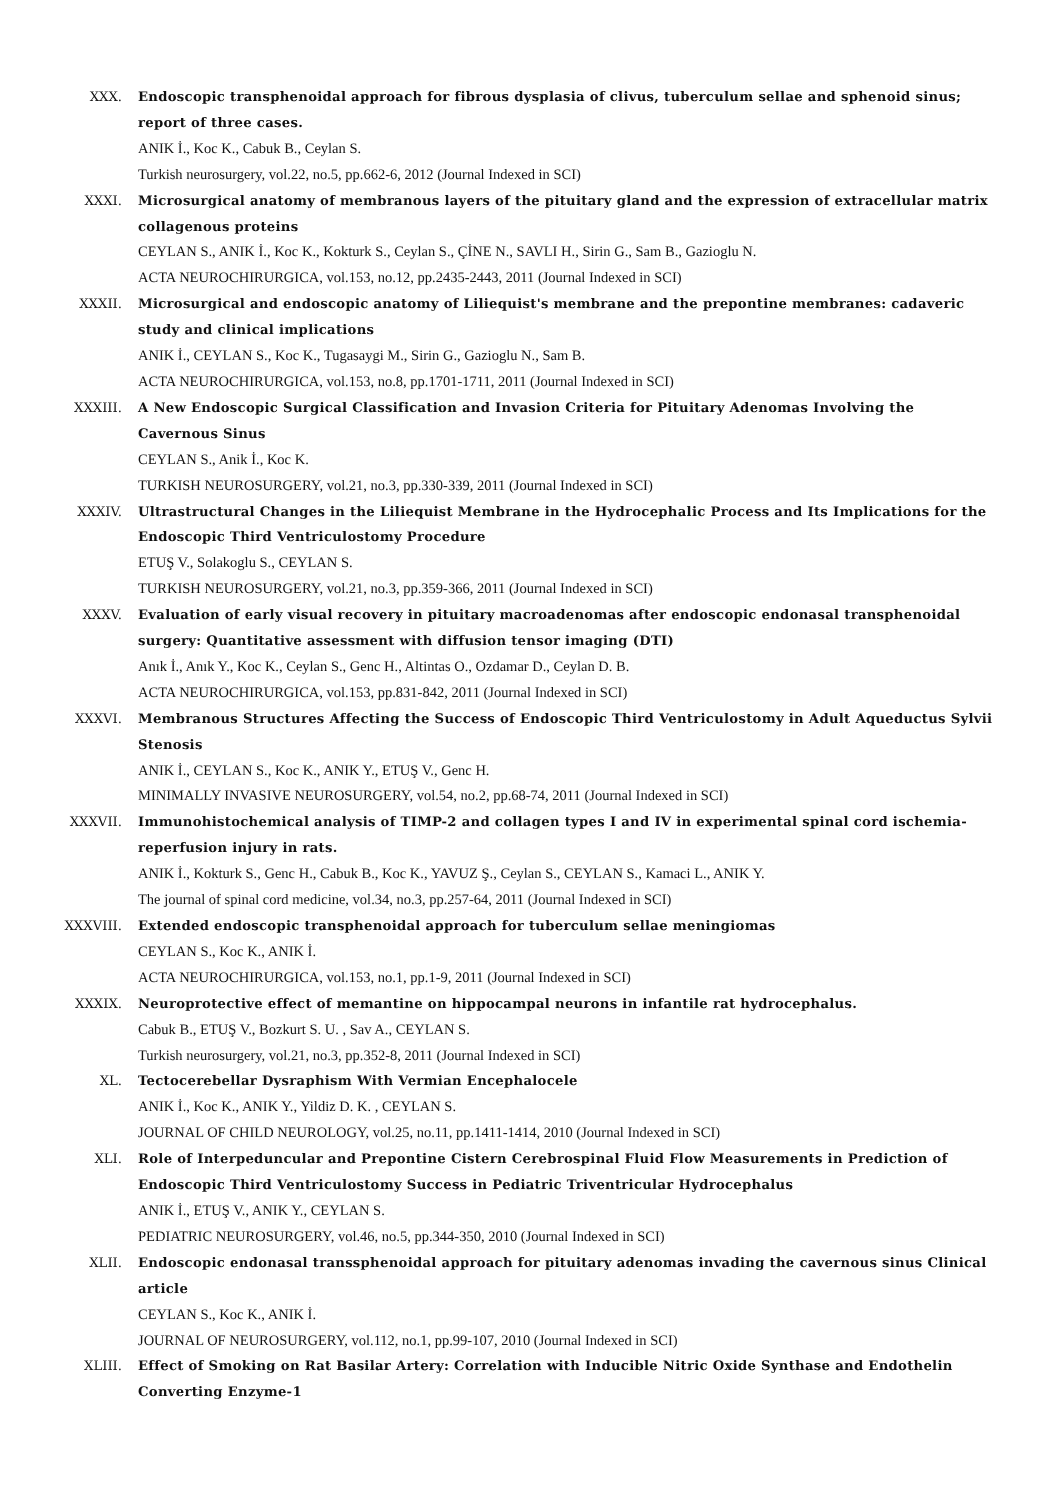XXX. Endoscopic transphenoidal approach for fibrous dysplasia of clivus, tuberculum sellae and sphenoid sinus; report of three cases.
ANIK İ., Koc K., Cabuk B., Ceylan S.
Turkish neurosurgery, vol.22, no.5, pp.662-6, 2012 (Journal Indexed in SCI)
XXXI. Microsurgical anatomy of membranous layers of the pituitary gland and the expression of extracellular matrix collagenous proteins
CEYLAN S., ANIK İ., Koc K., Kokturk S., Ceylan S., ÇİNE N., SAVLI H., Sirin G., Sam B., Gazioglu N.
ACTA NEUROCHIRURGICA, vol.153, no.12, pp.2435-2443, 2011 (Journal Indexed in SCI)
XXXII. Microsurgical and endoscopic anatomy of Liliequist's membrane and the prepontine membranes: cadaveric study and clinical implications
ANIK İ., CEYLAN S., Koc K., Tugasaygi M., Sirin G., Gazioglu N., Sam B.
ACTA NEUROCHIRURGICA, vol.153, no.8, pp.1701-1711, 2011 (Journal Indexed in SCI)
XXXIII. A New Endoscopic Surgical Classification and Invasion Criteria for Pituitary Adenomas Involving the Cavernous Sinus
CEYLAN S., Anik İ., Koc K.
TURKISH NEUROSURGERY, vol.21, no.3, pp.330-339, 2011 (Journal Indexed in SCI)
XXXIV. Ultrastructural Changes in the Liliequist Membrane in the Hydrocephalic Process and Its Implications for the Endoscopic Third Ventriculostomy Procedure
ETUŞ V., Solakoglu S., CEYLAN S.
TURKISH NEUROSURGERY, vol.21, no.3, pp.359-366, 2011 (Journal Indexed in SCI)
XXXV. Evaluation of early visual recovery in pituitary macroadenomas after endoscopic endonasal transphenoidal surgery: Quantitative assessment with diffusion tensor imaging (DTI)
Anık İ., Anık Y., Koc K., Ceylan S., Genc H., Altintas O., Ozdamar D., Ceylan D. B.
ACTA NEUROCHIRURGICA, vol.153, pp.831-842, 2011 (Journal Indexed in SCI)
XXXVI. Membranous Structures Affecting the Success of Endoscopic Third Ventriculostomy in Adult Aqueductus Sylvii Stenosis
ANIK İ., CEYLAN S., Koc K., ANIK Y., ETUŞ V., Genc H.
MINIMALLY INVASIVE NEUROSURGERY, vol.54, no.2, pp.68-74, 2011 (Journal Indexed in SCI)
XXXVII. Immunohistochemical analysis of TIMP-2 and collagen types I and IV in experimental spinal cord ischemia-reperfusion injury in rats.
ANIK İ., Kokturk S., Genc H., Cabuk B., Koc K., YAVUZ Ş., Ceylan S., CEYLAN S., Kamaci L., ANIK Y.
The journal of spinal cord medicine, vol.34, no.3, pp.257-64, 2011 (Journal Indexed in SCI)
XXXVIII. Extended endoscopic transphenoidal approach for tuberculum sellae meningiomas
CEYLAN S., Koc K., ANIK İ.
ACTA NEUROCHIRURGICA, vol.153, no.1, pp.1-9, 2011 (Journal Indexed in SCI)
XXXIX. Neuroprotective effect of memantine on hippocampal neurons in infantile rat hydrocephalus.
Cabuk B., ETUŞ V., Bozkurt S. U. , Sav A., CEYLAN S.
Turkish neurosurgery, vol.21, no.3, pp.352-8, 2011 (Journal Indexed in SCI)
XL. Tectocerebellar Dysraphism With Vermian Encephalocele
ANIK İ., Koc K., ANIK Y., Yildiz D. K. , CEYLAN S.
JOURNAL OF CHILD NEUROLOGY, vol.25, no.11, pp.1411-1414, 2010 (Journal Indexed in SCI)
XLI. Role of Interpeduncular and Prepontine Cistern Cerebrospinal Fluid Flow Measurements in Prediction of Endoscopic Third Ventriculostomy Success in Pediatric Triventricular Hydrocephalus
ANIK İ., ETUŞ V., ANIK Y., CEYLAN S.
PEDIATRIC NEUROSURGERY, vol.46, no.5, pp.344-350, 2010 (Journal Indexed in SCI)
XLII. Endoscopic endonasal transsphenoidal approach for pituitary adenomas invading the cavernous sinus Clinical article
CEYLAN S., Koc K., ANIK İ.
JOURNAL OF NEUROSURGERY, vol.112, no.1, pp.99-107, 2010 (Journal Indexed in SCI)
XLIII. Effect of Smoking on Rat Basilar Artery: Correlation with Inducible Nitric Oxide Synthase and Endothelin Converting Enzyme-1